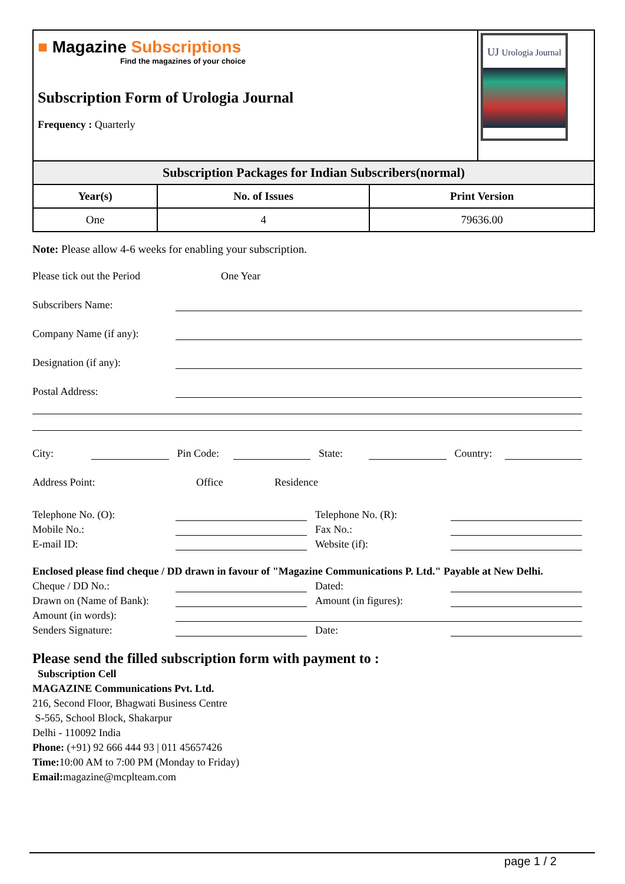■ Magazine Subscriptions
Find the magazines of your choice
Subscription Form of Urologia Journal
Frequency : Quarterly
UJ Urologia Journal
| Subscription Packages for Indian Subscribers(normal) | | |
| Year(s) | No. of Issues | Print Version |
| One | 4 | 79636.00 |
Note: Please allow 4-6 weeks for enabling your subscription.
Please tick out the Period One Year
Subscribers Name:
Company Name (if any):
Designation (if any):
Postal Address:
City: Pin Code: State: Country:
Address Point: Office Residence
Telephone No. (O): Telephone No. (R):
Mobile No.: Fax No.:
E-mail ID: Website (if):
Enclosed please find cheque / DD drawn in favour of "Magazine Communications P. Ltd." Payable at New Delhi.
Cheque / DD No.: Dated:
Drawn on (Name of Bank): Amount (in figures):
Amount (in words):
Senders Signature: Date:
Please send the filled subscription form with payment to :
Subscription Cell
MAGAZINE Communications Pvt. Ltd.
216, Second Floor, Bhagwati Business Centre
S-565, School Block, Shakarpur
Delhi - 110092 India
Phone: (+91) 92 666 444 93 | 011 45657426
Time: 10:00 AM to 7:00 PM (Monday to Friday)
Email: magazine@mcplteam.com
page 1 / 2